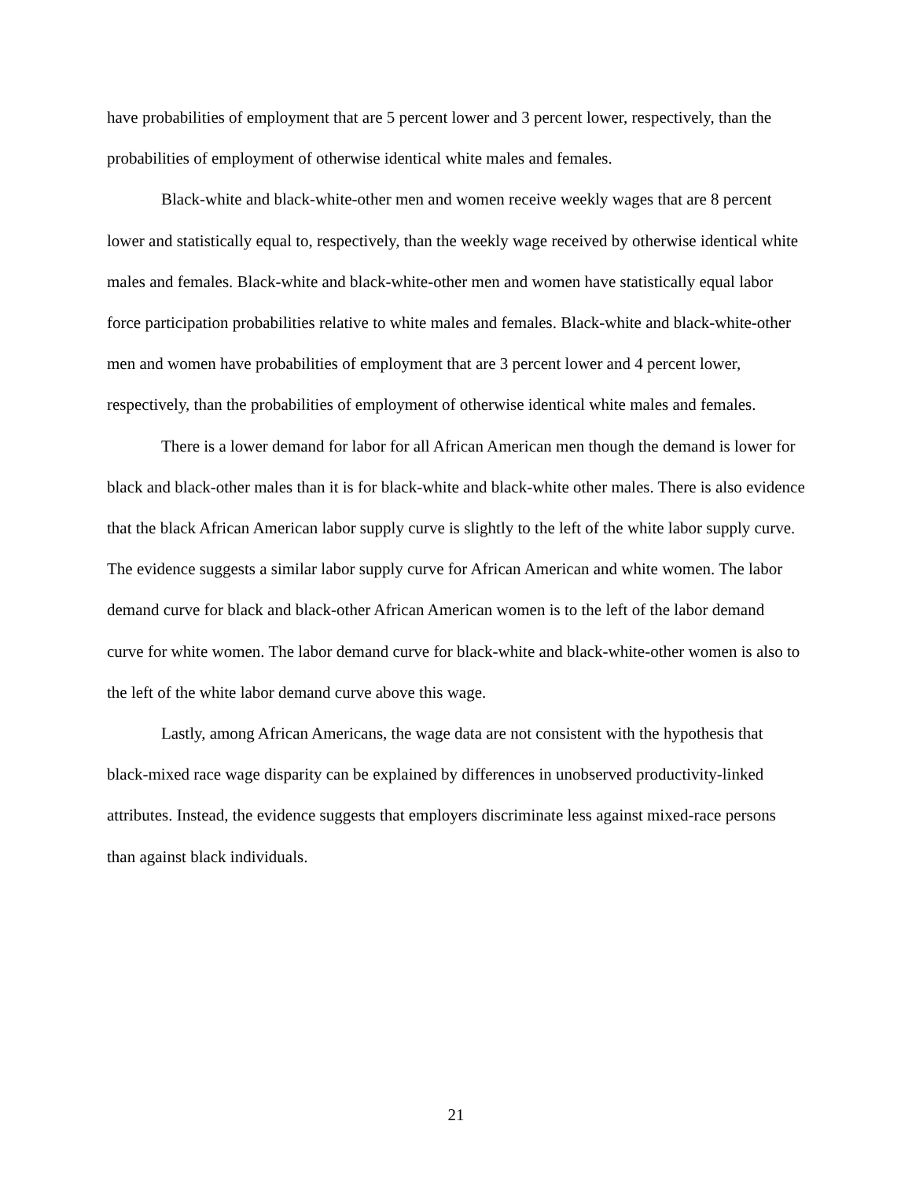have probabilities of employment that are 5 percent lower and 3 percent lower, respectively, than the probabilities of employment of otherwise identical white males and females.
Black-white and black-white-other men and women receive weekly wages that are 8 percent lower and statistically equal to, respectively, than the weekly wage received by otherwise identical white males and females. Black-white and black-white-other men and women have statistically equal labor force participation probabilities relative to white males and females. Black-white and black-white-other men and women have probabilities of employment that are 3 percent lower and 4 percent lower, respectively, than the probabilities of employment of otherwise identical white males and females.
There is a lower demand for labor for all African American men though the demand is lower for black and black-other males than it is for black-white and black-white other males. There is also evidence that the black African American labor supply curve is slightly to the left of the white labor supply curve. The evidence suggests a similar labor supply curve for African American and white women. The labor demand curve for black and black-other African American women is to the left of the labor demand curve for white women. The labor demand curve for black-white and black-white-other women is also to the left of the white labor demand curve above this wage.
Lastly, among African Americans, the wage data are not consistent with the hypothesis that black-mixed race wage disparity can be explained by differences in unobserved productivity-linked attributes. Instead, the evidence suggests that employers discriminate less against mixed-race persons than against black individuals.
21